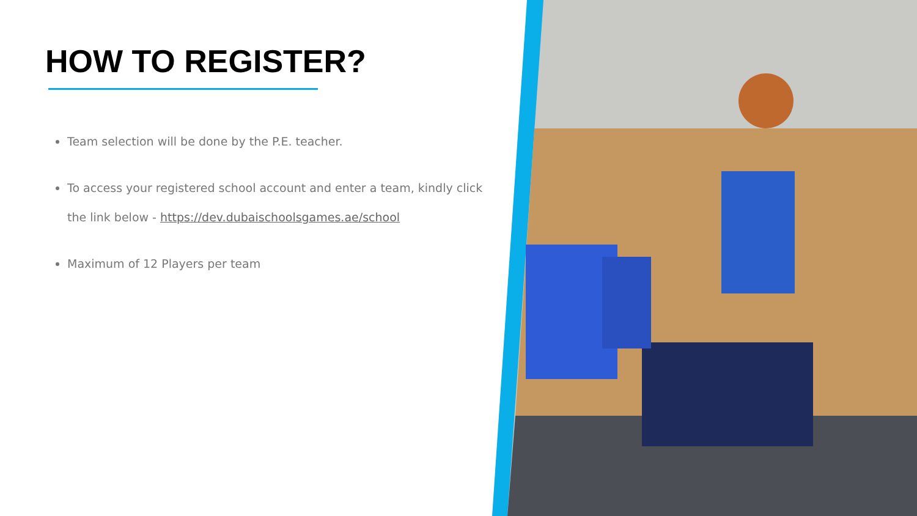HOW TO REGISTER?
Team selection will be done by the P.E. teacher.
To access your registered school account and enter a team, kindly click the link below - https://dev.dubaischoolsgames.ae/school
Maximum of 12 Players per team